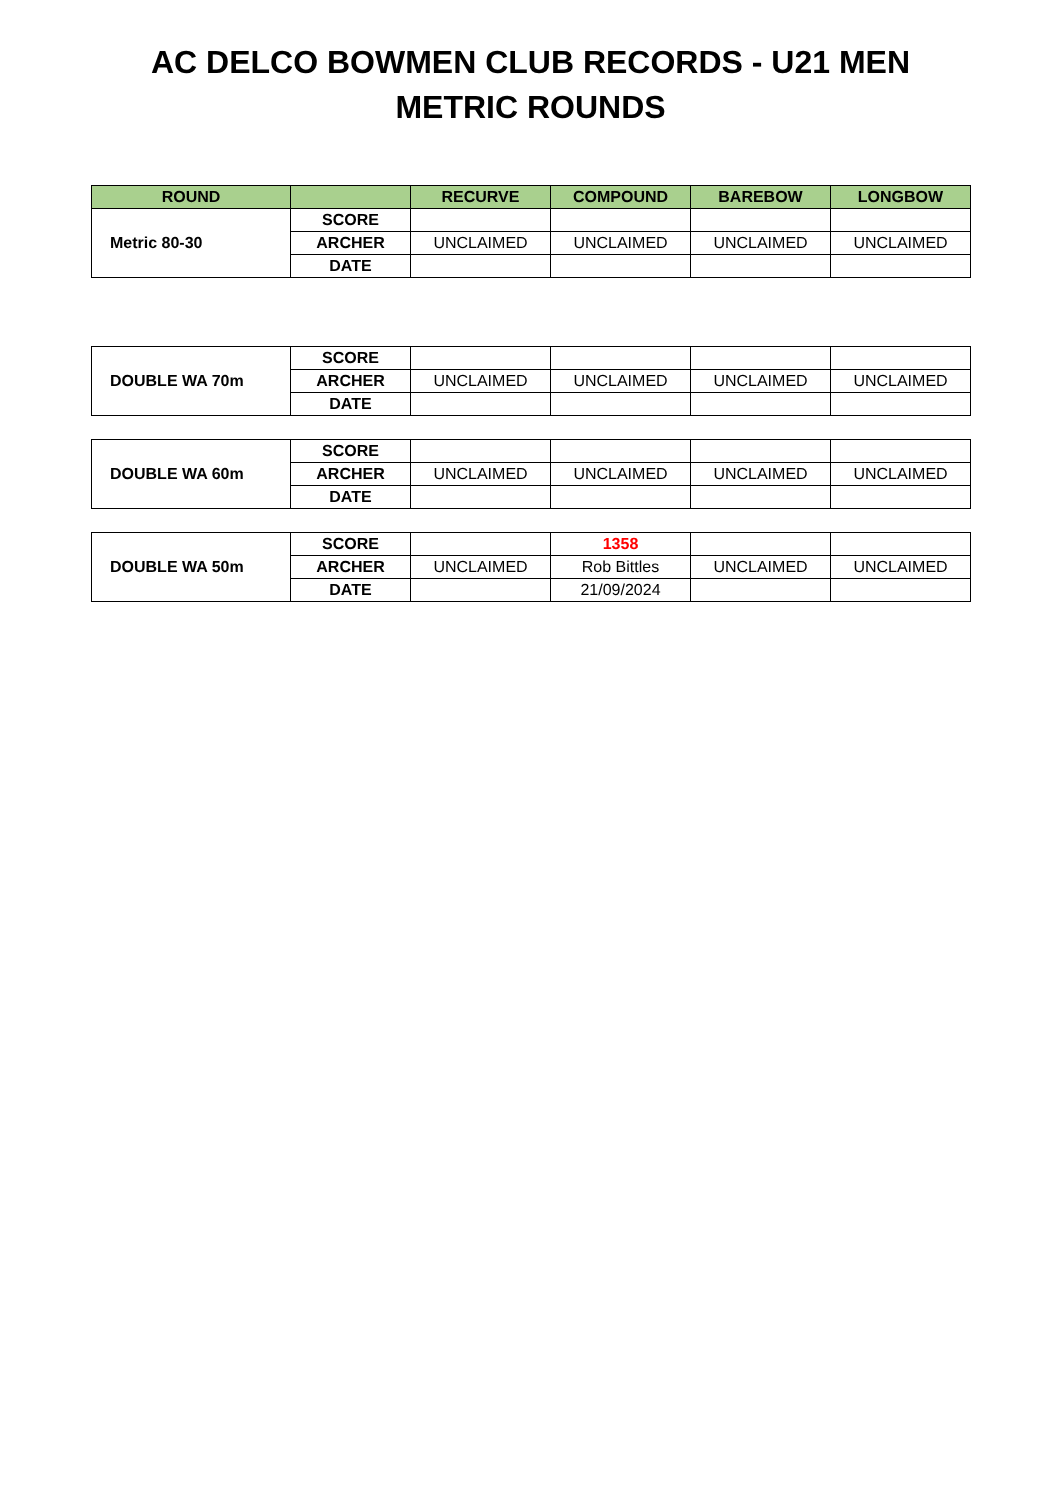AC DELCO BOWMEN CLUB RECORDS - U21 MEN
METRIC ROUNDS
| ROUND | | RECURVE | COMPOUND | BAREBOW | LONGBOW |
| --- | --- | --- | --- | --- | --- |
| Metric 80-30 | SCORE | | | | |
| | ARCHER | UNCLAIMED | UNCLAIMED | UNCLAIMED | UNCLAIMED |
| | DATE | | | | |
| DOUBLE WA 70m | SCORE | | | | |
| | ARCHER | UNCLAIMED | UNCLAIMED | UNCLAIMED | UNCLAIMED |
| | DATE | | | | |
| DOUBLE WA 60m | SCORE | | | | |
| | ARCHER | UNCLAIMED | UNCLAIMED | UNCLAIMED | UNCLAIMED |
| | DATE | | | | |
| DOUBLE WA 50m | SCORE | | 1358 | | |
| | ARCHER | UNCLAIMED | Rob Bittles | UNCLAIMED | UNCLAIMED |
| | DATE | | 21/09/2024 | | |